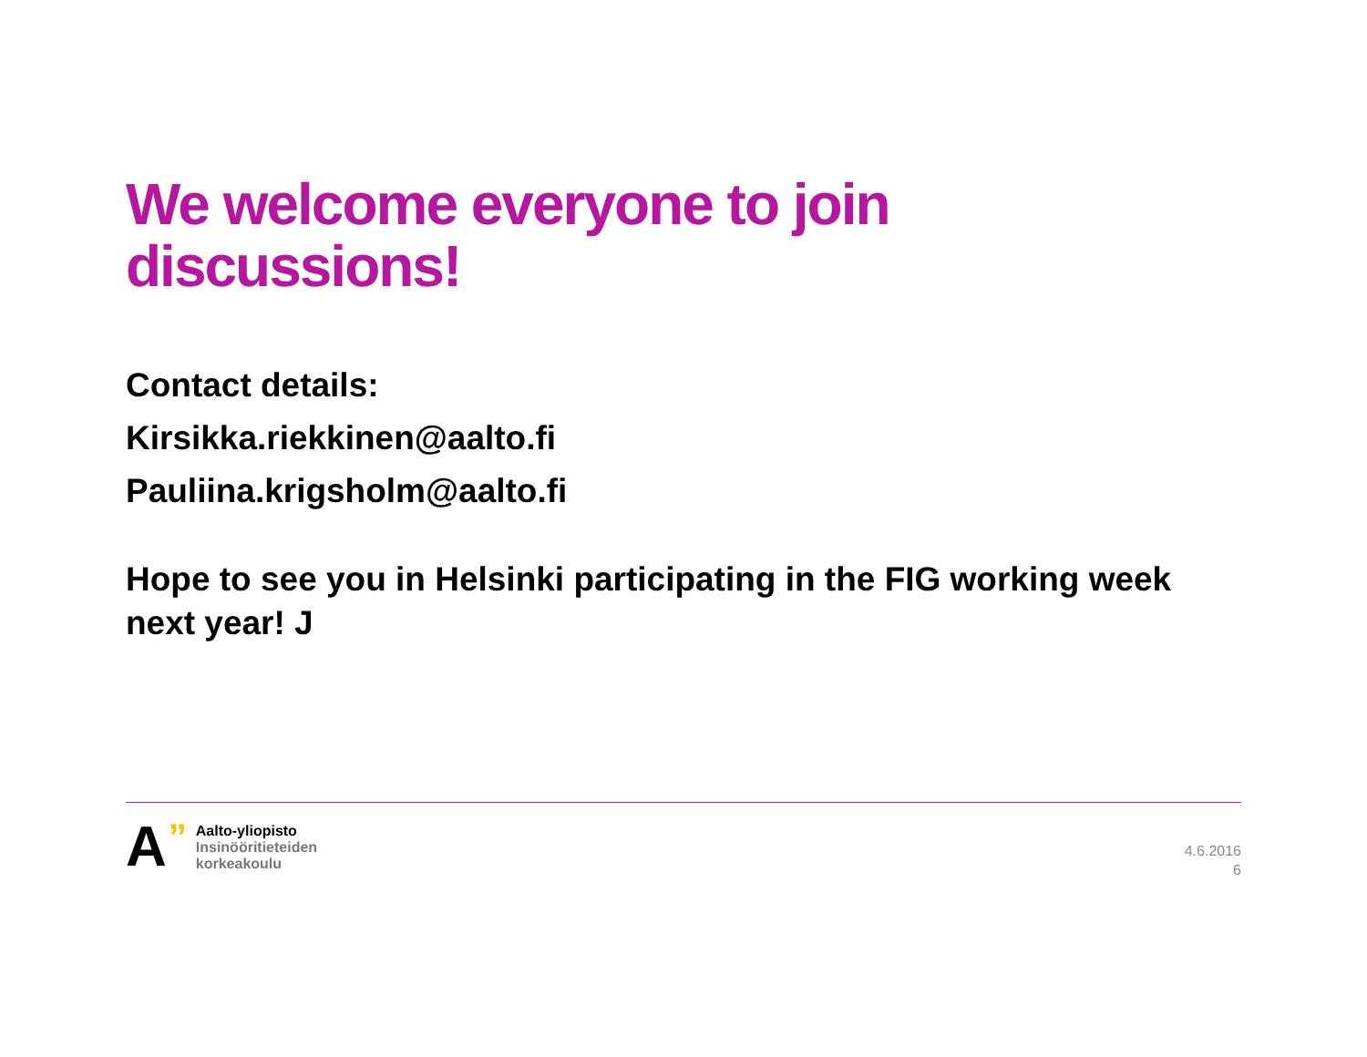We welcome everyone to join discussions!
Contact details:
Kirsikka.riekkinen@aalto.fi
Pauliina.krigsholm@aalto.fi
Hope to see you in Helsinki participating in the FIG working week next year! J
A”
Aalto-yliopisto
Insinööritieteiden
korkeakoulu
4.6.2016
6